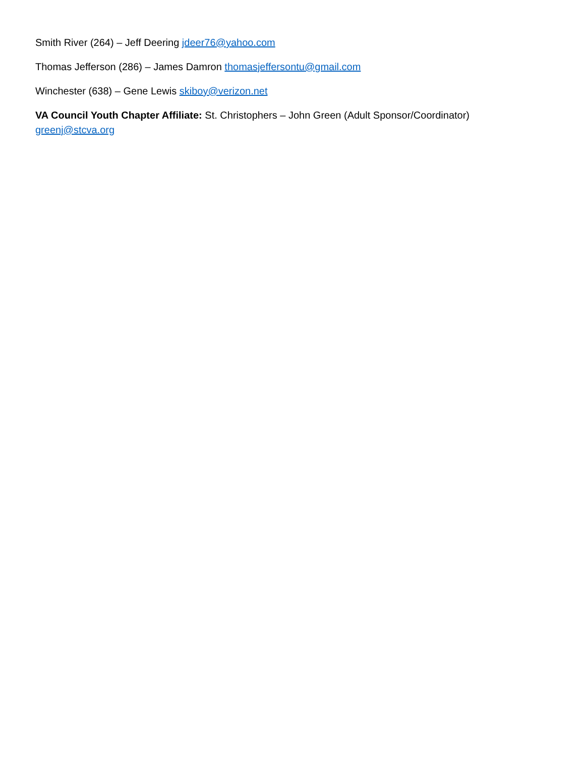Smith River (264) – Jeff Deering jdeer76@yahoo.com
Thomas Jefferson (286) – James Damron thomasjeffersontu@gmail.com
Winchester (638) – Gene Lewis skiboy@verizon.net
VA Council Youth Chapter Affiliate: St. Christophers – John Green (Adult Sponsor/Coordinator)
greenj@stcva.org